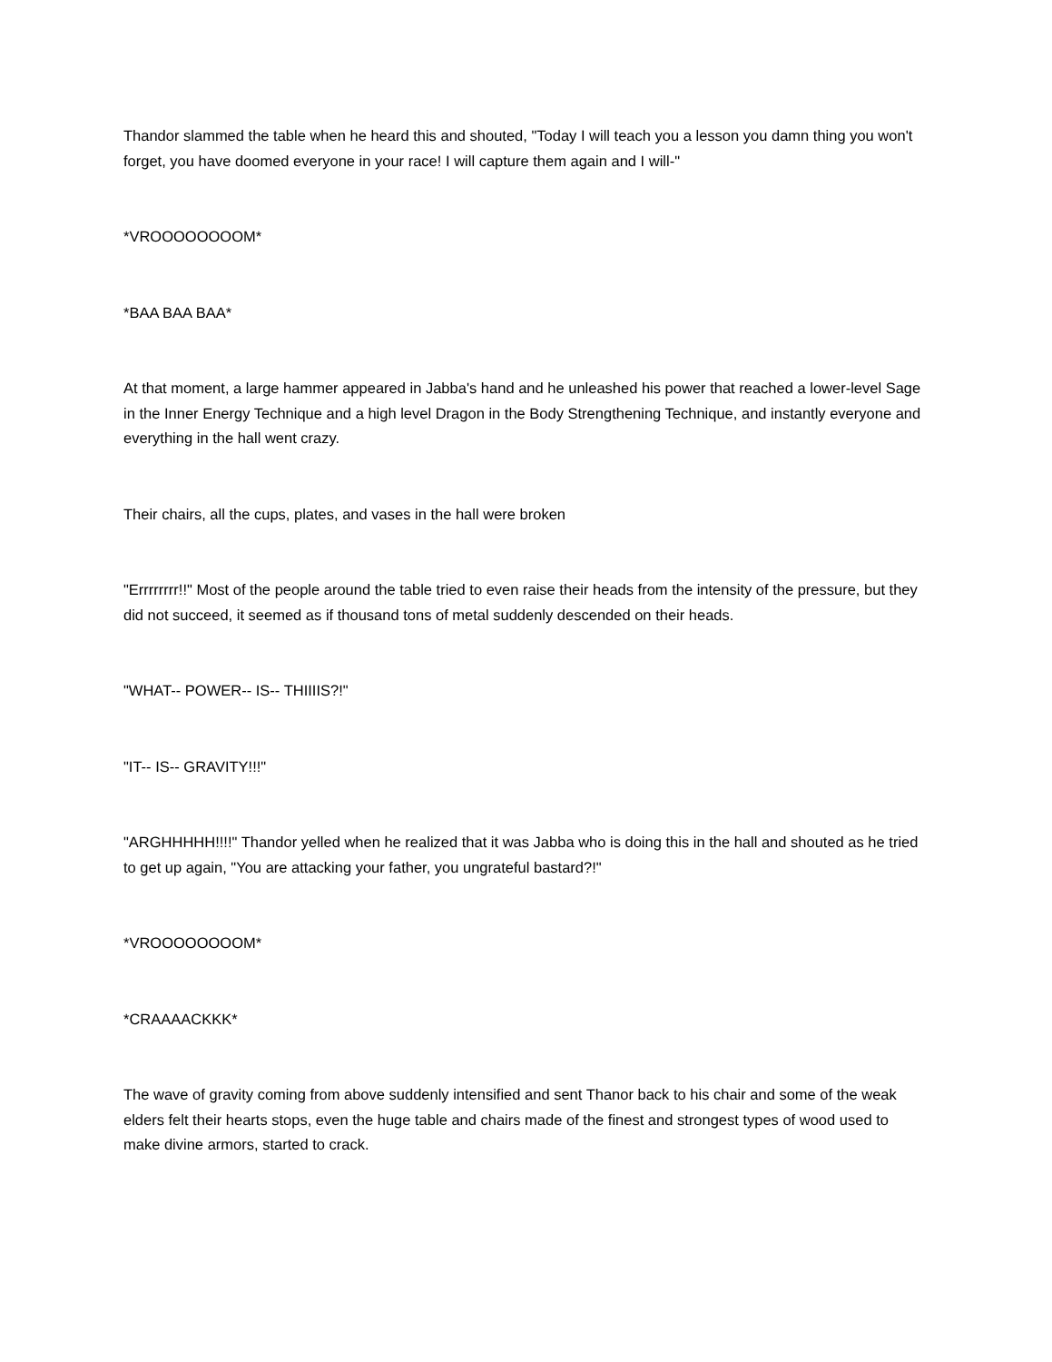Thandor slammed the table when he heard this and shouted, "Today I will teach you a lesson you damn thing you won't forget, you have doomed everyone in your race! I will capture them again and I will-"
*VROOOOOOOOM*
*BAA BAA BAA*
At that moment, a large hammer appeared in Jabba's hand and he unleashed his power that reached a lower-level Sage in the Inner Energy Technique and a high level Dragon in the Body Strengthening Technique, and instantly everyone and everything in the hall went crazy.
Their chairs, all the cups, plates, and vases in the hall were broken
"Errrrrrrr!!" Most of the people around the table tried to even raise their heads from the intensity of the pressure, but they did not succeed, it seemed as if thousand tons of metal suddenly descended on their heads.
"WHAT-- POWER-- IS-- THIIIIS?!"
"IT-- IS-- GRAVITY!!!"
"ARGHHHHH!!!!" Thandor yelled when he realized that it was Jabba who is doing this in the hall and shouted as he tried to get up again, "You are attacking your father, you ungrateful bastard?!"
*VROOOOOOOOM*
*CRAAAACKKK*
The wave of gravity coming from above suddenly intensified and sent Thanor back to his chair and some of the weak elders felt their hearts stops, even the huge table and chairs made of the finest and strongest types of wood used to make divine armors, started to crack.